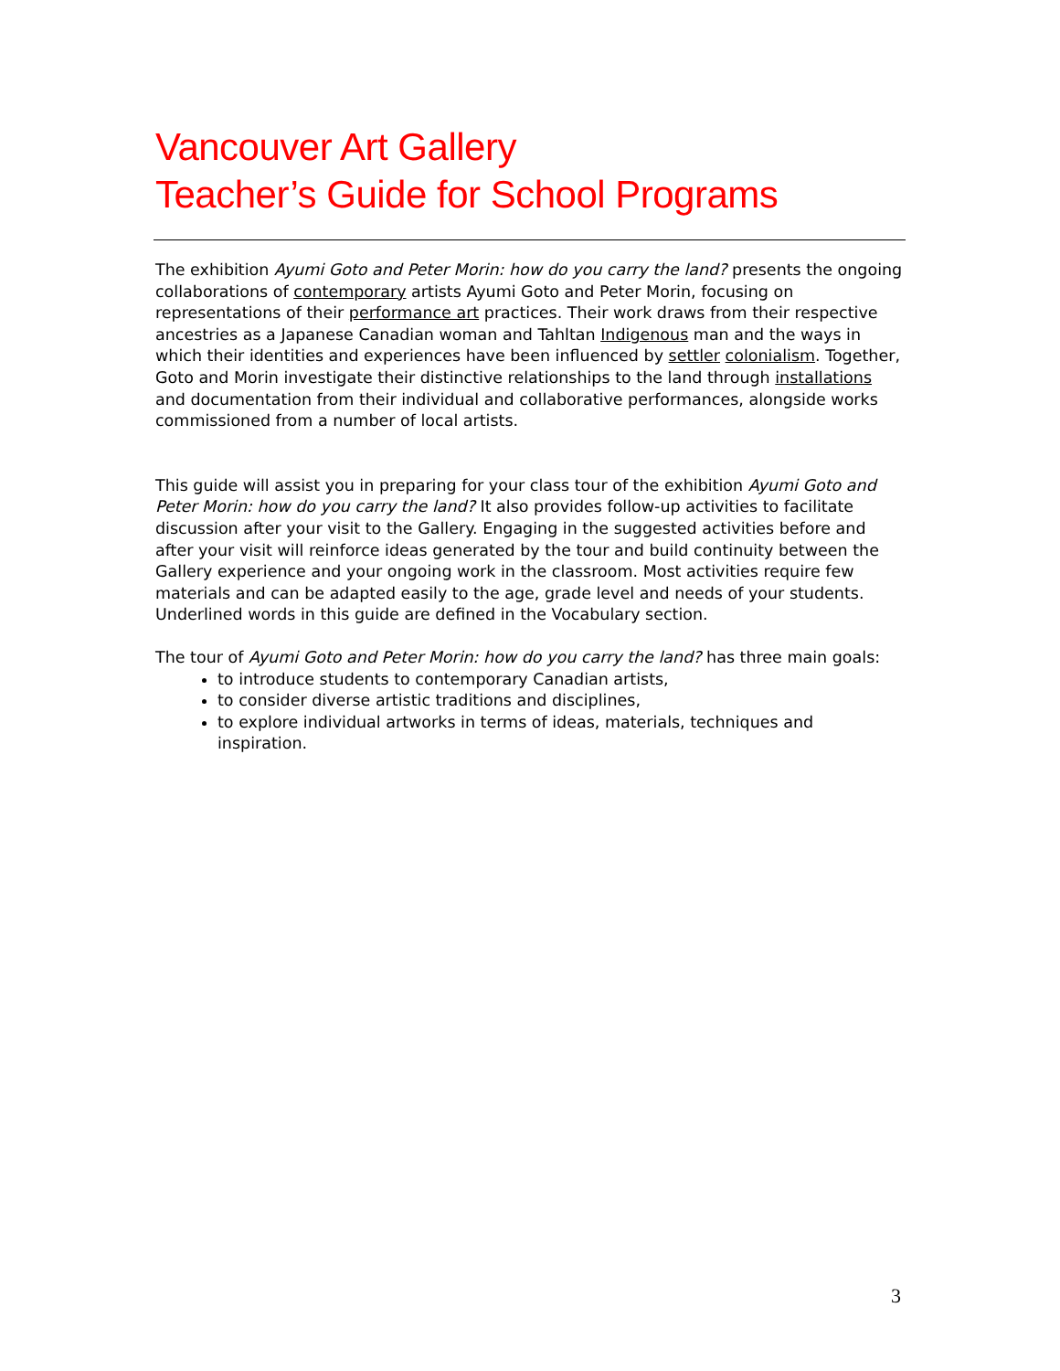Vancouver Art Gallery
Teacher’s Guide for School Programs
The exhibition Ayumi Goto and Peter Morin: how do you carry the land? presents the ongoing collaborations of contemporary artists Ayumi Goto and Peter Morin, focusing on representations of their performance art practices. Their work draws from their respective ancestries as a Japanese Canadian woman and Tahltan Indigenous man and the ways in which their identities and experiences have been influenced by settler colonialism. Together, Goto and Morin investigate their distinctive relationships to the land through installations and documentation from their individual and collaborative performances, alongside works commissioned from a number of local artists.
This guide will assist you in preparing for your class tour of the exhibition Ayumi Goto and Peter Morin: how do you carry the land? It also provides follow-up activities to facilitate discussion after your visit to the Gallery. Engaging in the suggested activities before and after your visit will reinforce ideas generated by the tour and build continuity between the Gallery experience and your ongoing work in the classroom. Most activities require few materials and can be adapted easily to the age, grade level and needs of your students. Underlined words in this guide are defined in the Vocabulary section.
The tour of Ayumi Goto and Peter Morin: how do you carry the land? has three main goals:
to introduce students to contemporary Canadian artists,
to consider diverse artistic traditions and disciplines,
to explore individual artworks in terms of ideas, materials, techniques and inspiration.
3